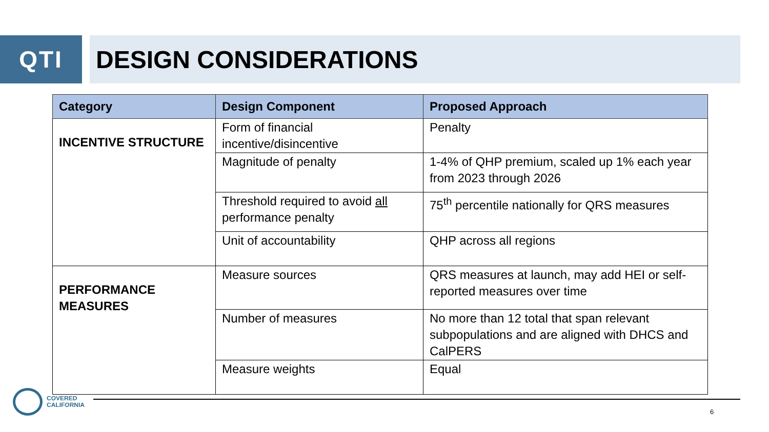QTI DESIGN CONSIDERATIONS
| Category | Design Component | Proposed Approach |
| --- | --- | --- |
| INCENTIVE STRUCTURE | Form of financial incentive/disincentive | Penalty |
| | Magnitude of penalty | 1-4% of QHP premium, scaled up 1% each year from 2023 through 2026 |
| | Threshold required to avoid all performance penalty | 75<sup>th</sup> percentile nationally for QRS measures |
| | Unit of accountability | QHP across all regions |
| PERFORMANCE MEASURES | Measure sources | QRS measures at launch, may add HEI or self-reported measures over time |
| | Number of measures | No more than 12 total that span relevant subpopulations and are aligned with DHCS and CalPERS |
| | Measure weights | Equal |
COVERED
CALIFORNIA
6